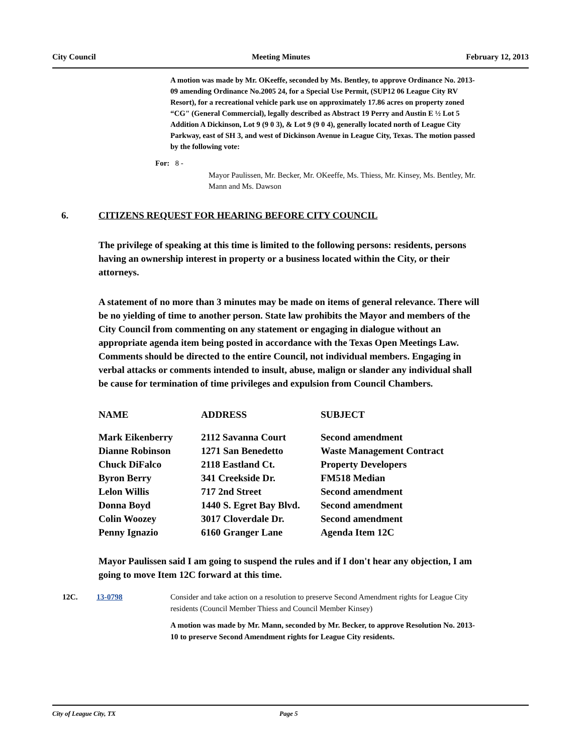City Council Meeting Minutes February 12, 2013
A motion was made by Mr. OKeeffe, seconded by Ms. Bentley, to approve Ordinance No. 2013-09 amending Ordinance No.2005 24, for a Special Use Permit, (SUP12 06 League City RV Resort), for a recreational vehicle park use on approximately 17.86 acres on property zoned “CG" (General Commercial), legally described as Abstract 19 Perry and Austin E ½ Lot 5 Addition A Dickinson, Lot 9 (9 0 3), & Lot 9 (9 0 4), generally located north of League City Parkway, east of SH 3, and west of Dickinson Avenue in League City, Texas. The motion passed by the following vote:
For: 8 -
Mayor Paulissen, Mr. Becker, Mr. OKeeffe, Ms. Thiess, Mr. Kinsey, Ms. Bentley, Mr. Mann and Ms. Dawson
6. CITIZENS REQUEST FOR HEARING BEFORE CITY COUNCIL
The privilege of speaking at this time is limited to the following persons: residents, persons having an ownership interest in property or a business located within the City, or their attorneys.
A statement of no more than 3 minutes may be made on items of general relevance. There will be no yielding of time to another person. State law prohibits the Mayor and members of the City Council from commenting on any statement or engaging in dialogue without an appropriate agenda item being posted in accordance with the Texas Open Meetings Law. Comments should be directed to the entire Council, not individual members. Engaging in verbal attacks or comments intended to insult, abuse, malign or slander any individual shall be cause for termination of time privileges and expulsion from Council Chambers.
| NAME | ADDRESS | SUBJECT |
| --- | --- | --- |
| Mark Eikenberry | 2112 Savanna Court | Second amendment |
| Dianne Robinson | 1271 San Benedetto | Waste Management Contract |
| Chuck DiFalco | 2118 Eastland Ct. | Property Developers |
| Byron Berry | 341 Creekside Dr. | FM518 Median |
| Lelon Willis | 717 2nd Street | Second amendment |
| Donna Boyd | 1440 S. Egret Bay Blvd. | Second amendment |
| Colin Woozey | 3017 Cloverdale Dr. | Second amendment |
| Penny Ignazio | 6160 Granger Lane | Agenda Item 12C |
Mayor Paulissen said I am going to suspend the rules and if I don't hear any objection, I am going to move Item 12C forward at this time.
12C. 13-0798 Consider and take action on a resolution to preserve Second Amendment rights for League City residents (Council Member Thiess and Council Member Kinsey)
A motion was made by Mr. Mann, seconded by Mr. Becker, to approve Resolution No. 2013-10 to preserve Second Amendment rights for League City residents.
City of League City, TX Page 5